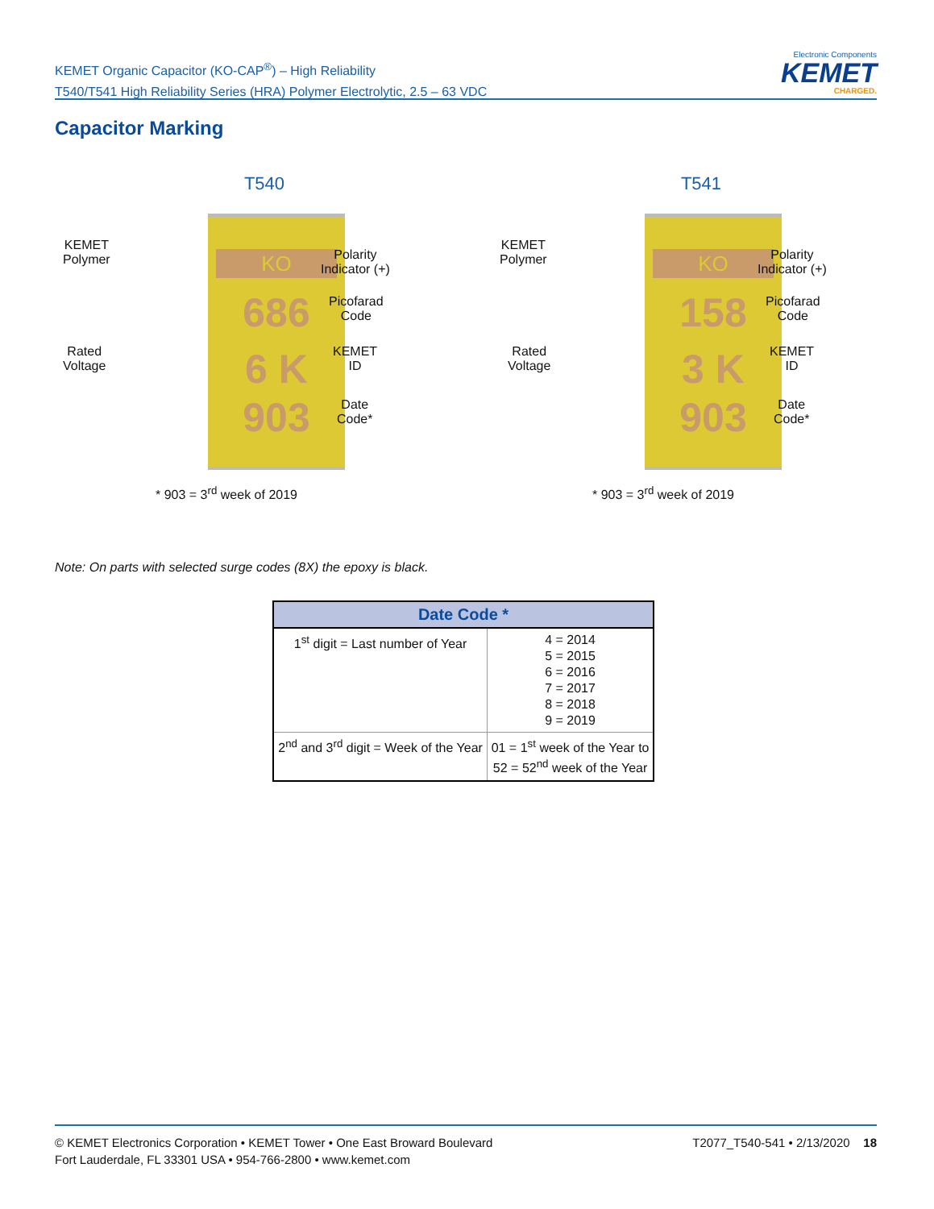KEMET Organic Capacitor (KO-CAP<sup>®</sup>) – High Reliability
T540/T541 High Reliability Series (HRA) Polymer Electrolytic, 2.5 – 63 VDC
Electronic Components
KEMET
CHARGED.
Capacitor Marking
T540
KEMET
Polymer
Rated
Voltage
KO
686
6 K
903
Polarity
Indicator (+)
Picofarad
Code
KEMET
ID
Date
Code*
* 903 = 3<sup>rd</sup> week of 2019
T541
KEMET
Polymer
Rated
Voltage
KO
158
3 K
903
Polarity
Indicator (+)
Picofarad
Code
KEMET
ID
Date
Code*
* 903 = 3<sup>rd</sup> week of 2019
Note: On parts with selected surge codes (8X) the epoxy is black.
| Date Code * | |
| --- | --- |
| 1<sup>st</sup> digit = Last number of Year | 4 = 2014 5 = 2015 6 = 2016 7 = 2017 8 = 2018 9 = 2019 |
| 2<sup>nd</sup> and 3<sup>rd</sup> digit = Week of the Year | 01 = 1<sup>st</sup> week of the Year to 52 = 52<sup>nd</sup> week of the Year |
© KEMET Electronics Corporation • KEMET Tower • One East Broward Boulevard
Fort Lauderdale, FL 33301 USA • 954-766-2800 • www.kemet.com
T2077_T540-541 • 2/13/2020 18